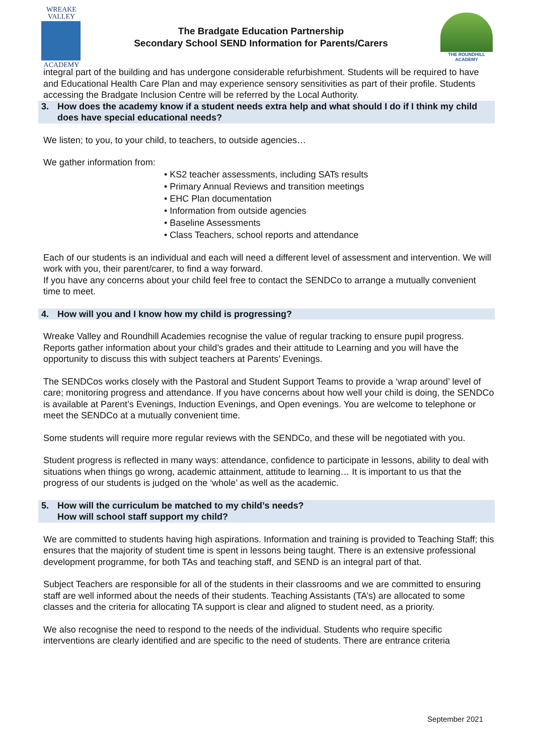WREAKE
VALLEY
ACADEMY
The Bradgate Education Partnership
Secondary School SEND Information for Parents/Carers
THE ROUNDHILL ACADEMY
integral part of the building and has undergone considerable refurbishment. Students will be required to have and Educational Health Care Plan and may experience sensory sensitivities as part of their profile. Students accessing the Bradgate Inclusion Centre will be referred by the Local Authority.
3. How does the academy know if a student needs extra help and what should I do if I think my child does have special educational needs?
We listen; to you, to your child, to teachers, to outside agencies…
We gather information from:
• KS2 teacher assessments, including SATs results
• Primary Annual Reviews and transition meetings
• EHC Plan documentation
• Information from outside agencies
• Baseline Assessments
• Class Teachers, school reports and attendance
Each of our students is an individual and each will need a different level of assessment and intervention. We will work with you, their parent/carer, to find a way forward.
If you have any concerns about your child feel free to contact the SENDCo to arrange a mutually convenient time to meet.
4. How will you and I know how my child is progressing?
Wreake Valley and Roundhill Academies recognise the value of regular tracking to ensure pupil progress. Reports gather information about your child’s grades and their attitude to Learning and you will have the opportunity to discuss this with subject teachers at Parents’ Evenings.
The SENDCos works closely with the Pastoral and Student Support Teams to provide a ‘wrap around’ level of care; monitoring progress and attendance. If you have concerns about how well your child is doing, the SENDCo is available at Parent’s Evenings, Induction Evenings, and Open evenings. You are welcome to telephone or meet the SENDCo at a mutually convenient time.
Some students will require more regular reviews with the SENDCo, and these will be negotiated with you.
Student progress is reflected in many ways: attendance, confidence to participate in lessons, ability to deal with situations when things go wrong, academic attainment, attitude to learning… It is important to us that the progress of our students is judged on the ‘whole’ as well as the academic.
5. How will the curriculum be matched to my child’s needs?
How will school staff support my child?
We are committed to students having high aspirations. Information and training is provided to Teaching Staff; this ensures that the majority of student time is spent in lessons being taught. There is an extensive professional development programme, for both TAs and teaching staff, and SEND is an integral part of that.
Subject Teachers are responsible for all of the students in their classrooms and we are committed to ensuring staff are well informed about the needs of their students. Teaching Assistants (TA’s) are allocated to some classes and the criteria for allocating TA support is clear and aligned to student need, as a priority.
We also recognise the need to respond to the needs of the individual. Students who require specific interventions are clearly identified and are specific to the need of students. There are entrance criteria
September 2021